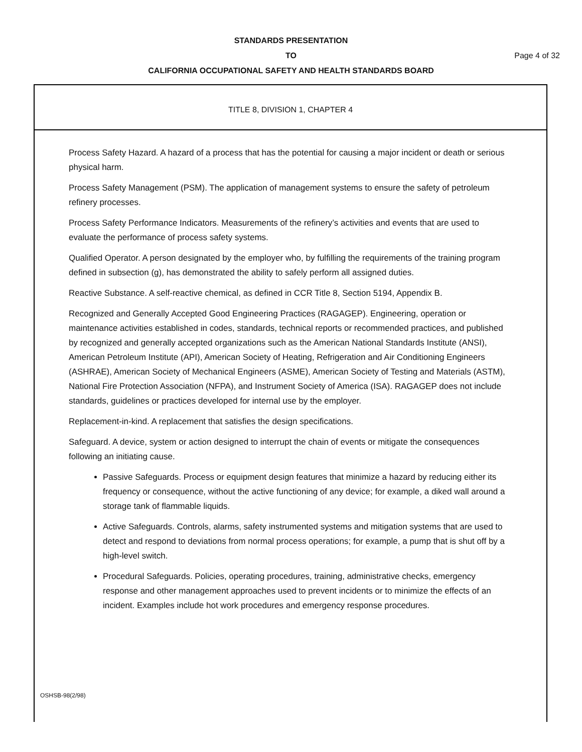STANDARDS PRESENTATION
TO
CALIFORNIA OCCUPATIONAL SAFETY AND HEALTH STANDARDS BOARD
Page 4 of 32
TITLE 8, DIVISION 1, CHAPTER 4
Process Safety Hazard. A hazard of a process that has the potential for causing a major incident or death or serious physical harm.
Process Safety Management (PSM). The application of management systems to ensure the safety of petroleum refinery processes.
Process Safety Performance Indicators. Measurements of the refinery’s activities and events that are used to evaluate the performance of process safety systems.
Qualified Operator. A person designated by the employer who, by fulfilling the requirements of the training program defined in subsection (g), has demonstrated the ability to safely perform all assigned duties.
Reactive Substance. A self-reactive chemical, as defined in CCR Title 8, Section 5194, Appendix B.
Recognized and Generally Accepted Good Engineering Practices (RAGAGEP). Engineering, operation or maintenance activities established in codes, standards, technical reports or recommended practices, and published by recognized and generally accepted organizations such as the American National Standards Institute (ANSI), American Petroleum Institute (API), American Society of Heating, Refrigeration and Air Conditioning Engineers (ASHRAE), American Society of Mechanical Engineers (ASME), American Society of Testing and Materials (ASTM), National Fire Protection Association (NFPA), and Instrument Society of America (ISA). RAGAGEP does not include standards, guidelines or practices developed for internal use by the employer.
Replacement-in-kind. A replacement that satisfies the design specifications.
Safeguard. A device, system or action designed to interrupt the chain of events or mitigate the consequences following an initiating cause.
Passive Safeguards. Process or equipment design features that minimize a hazard by reducing either its frequency or consequence, without the active functioning of any device; for example, a diked wall around a storage tank of flammable liquids.
Active Safeguards. Controls, alarms, safety instrumented systems and mitigation systems that are used to detect and respond to deviations from normal process operations; for example, a pump that is shut off by a high-level switch.
Procedural Safeguards. Policies, operating procedures, training, administrative checks, emergency response and other management approaches used to prevent incidents or to minimize the effects of an incident. Examples include hot work procedures and emergency response procedures.
OSHSB-98(2/98)